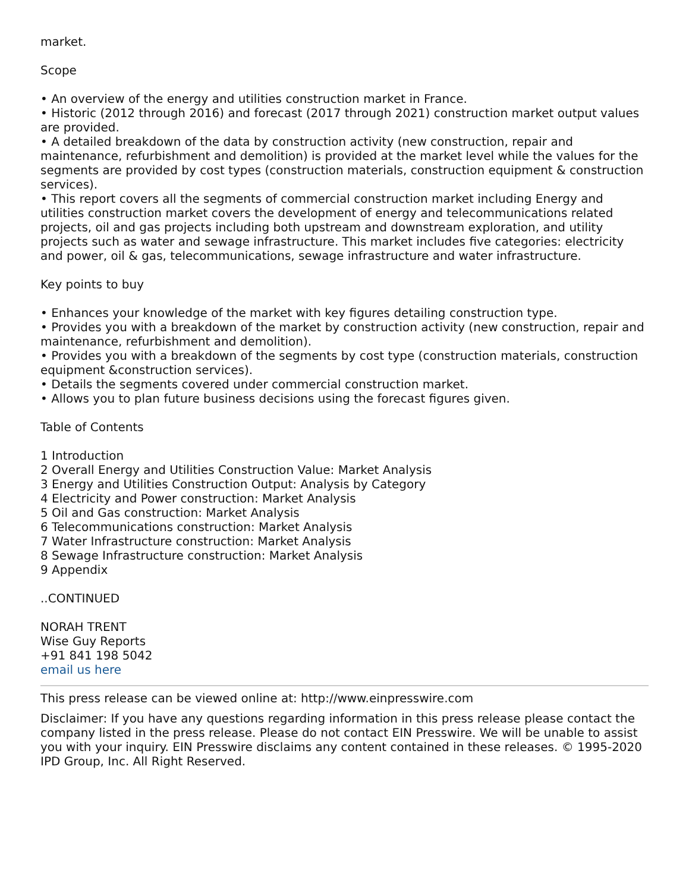market.
Scope
• An overview of the energy and utilities construction market in France.
• Historic (2012 through 2016) and forecast (2017 through 2021) construction market output values are provided.
• A detailed breakdown of the data by construction activity (new construction, repair and maintenance, refurbishment and demolition) is provided at the market level while the values for the segments are provided by cost types (construction materials, construction equipment & construction services).
• This report covers all the segments of commercial construction market including Energy and utilities construction market covers the development of energy and telecommunications related projects, oil and gas projects including both upstream and downstream exploration, and utility projects such as water and sewage infrastructure. This market includes five categories: electricity and power, oil & gas, telecommunications, sewage infrastructure and water infrastructure.
Key points to buy
• Enhances your knowledge of the market with key figures detailing construction type.
• Provides you with a breakdown of the market by construction activity (new construction, repair and maintenance, refurbishment and demolition).
• Provides you with a breakdown of the segments by cost type (construction materials, construction equipment &construction services).
• Details the segments covered under commercial construction market.
• Allows you to plan future business decisions using the forecast figures given.
Table of Contents
1 Introduction
2 Overall Energy and Utilities Construction Value: Market Analysis
3 Energy and Utilities Construction Output: Analysis by Category
4 Electricity and Power construction: Market Analysis
5 Oil and Gas construction: Market Analysis
6 Telecommunications construction: Market Analysis
7 Water Infrastructure construction: Market Analysis
8 Sewage Infrastructure construction: Market Analysis
9 Appendix
..CONTINUED
NORAH TRENT
Wise Guy Reports
+91 841 198 5042
email us here
This press release can be viewed online at: http://www.einpresswire.com
Disclaimer: If you have any questions regarding information in this press release please contact the company listed in the press release. Please do not contact EIN Presswire. We will be unable to assist you with your inquiry. EIN Presswire disclaims any content contained in these releases. © 1995-2020 IPD Group, Inc. All Right Reserved.